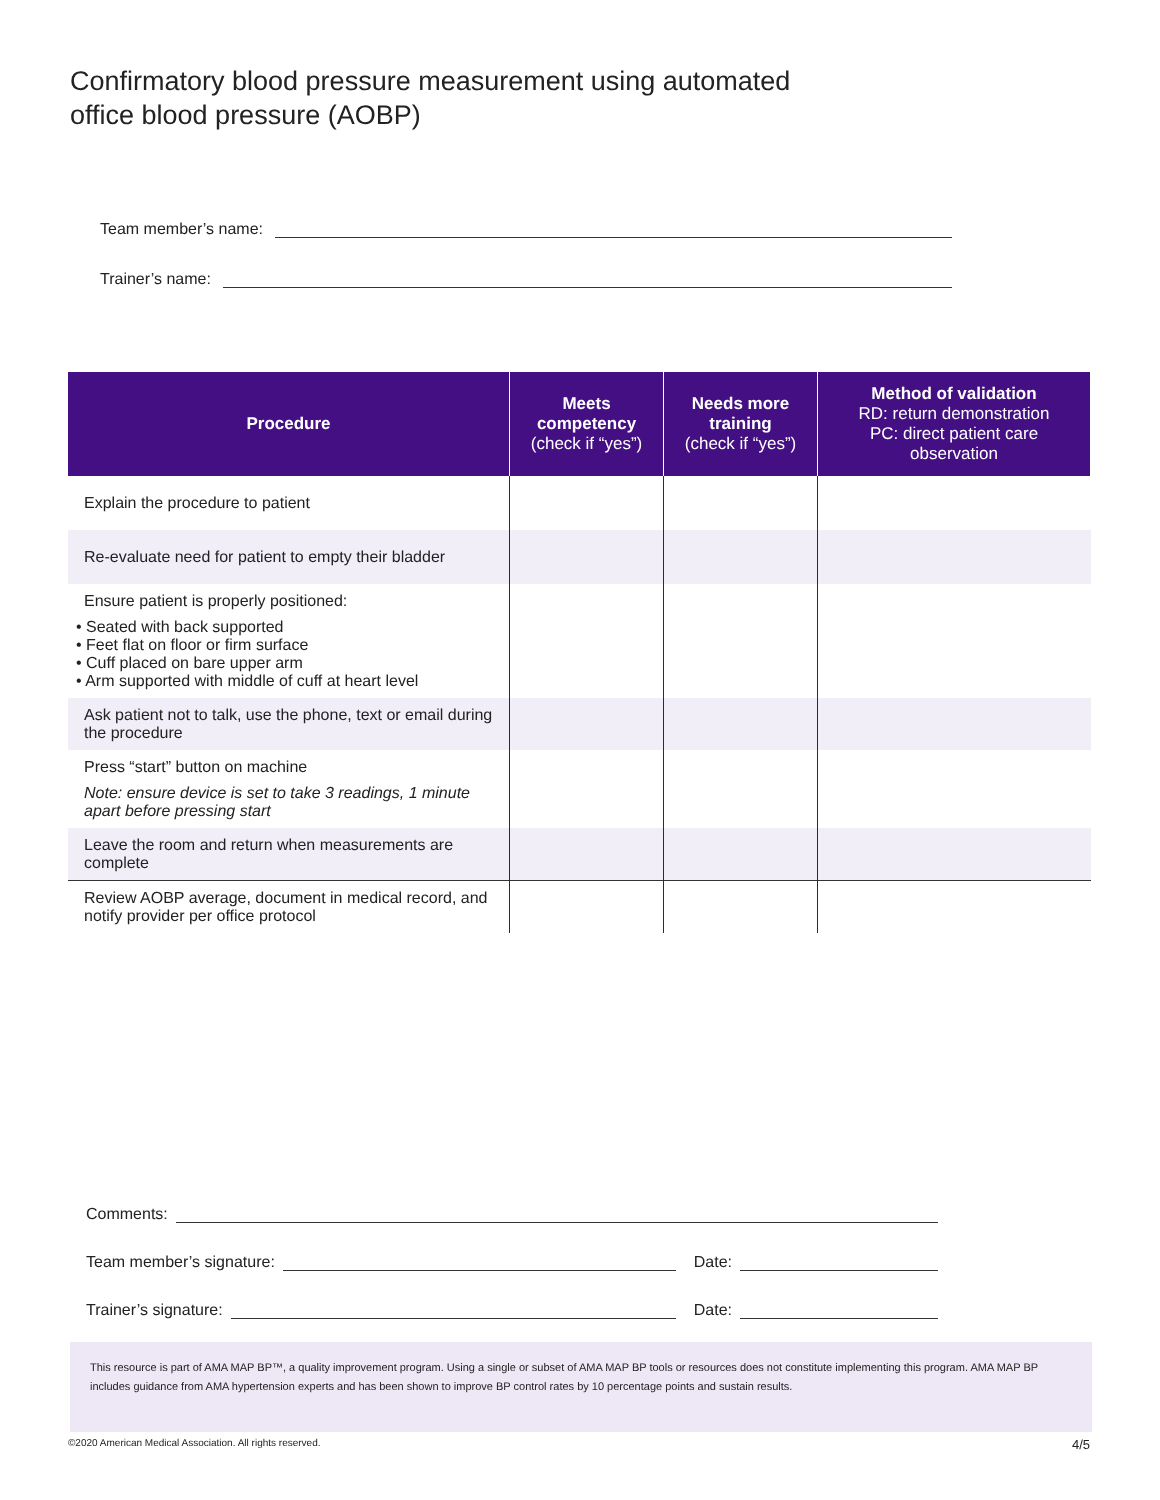Confirmatory blood pressure measurement using automated
office blood pressure (AOBP)
Team member’s name:
Trainer’s name:
| Procedure | Meets competency (check if “yes”) | Needs more training (check if “yes”) | Method of validation RD: return demonstration PC: direct patient care observation |
| --- | --- | --- | --- |
| Explain the procedure to patient | | | |
| Re-evaluate need for patient to empty their bladder | | | |
| Ensure patient is properly positioned: • Seated with back supported • Feet flat on floor or firm surface • Cuff placed on bare upper arm • Arm supported with middle of cuff at heart level | | | |
| Ask patient not to talk, use the phone, text or email during the procedure | | | |
| Press “start” button on machine Note: ensure device is set to take 3 readings, 1 minute apart before pressing start | | | |
| Leave the room and return when measurements are complete | | | |
| Review AOBP average, document in medical record, and notify provider per office protocol | | | |
Comments:
Team member’s signature: Date:
Trainer’s signature: Date:
This resource is part of AMA MAP BP™, a quality improvement program. Using a single or subset of AMA MAP BP tools or resources does not constitute implementing this program. AMA MAP BP includes guidance from AMA hypertension experts and has been shown to improve BP control rates by 10 percentage points and sustain results.
©2020 American Medical Association. All rights reserved.
4/5